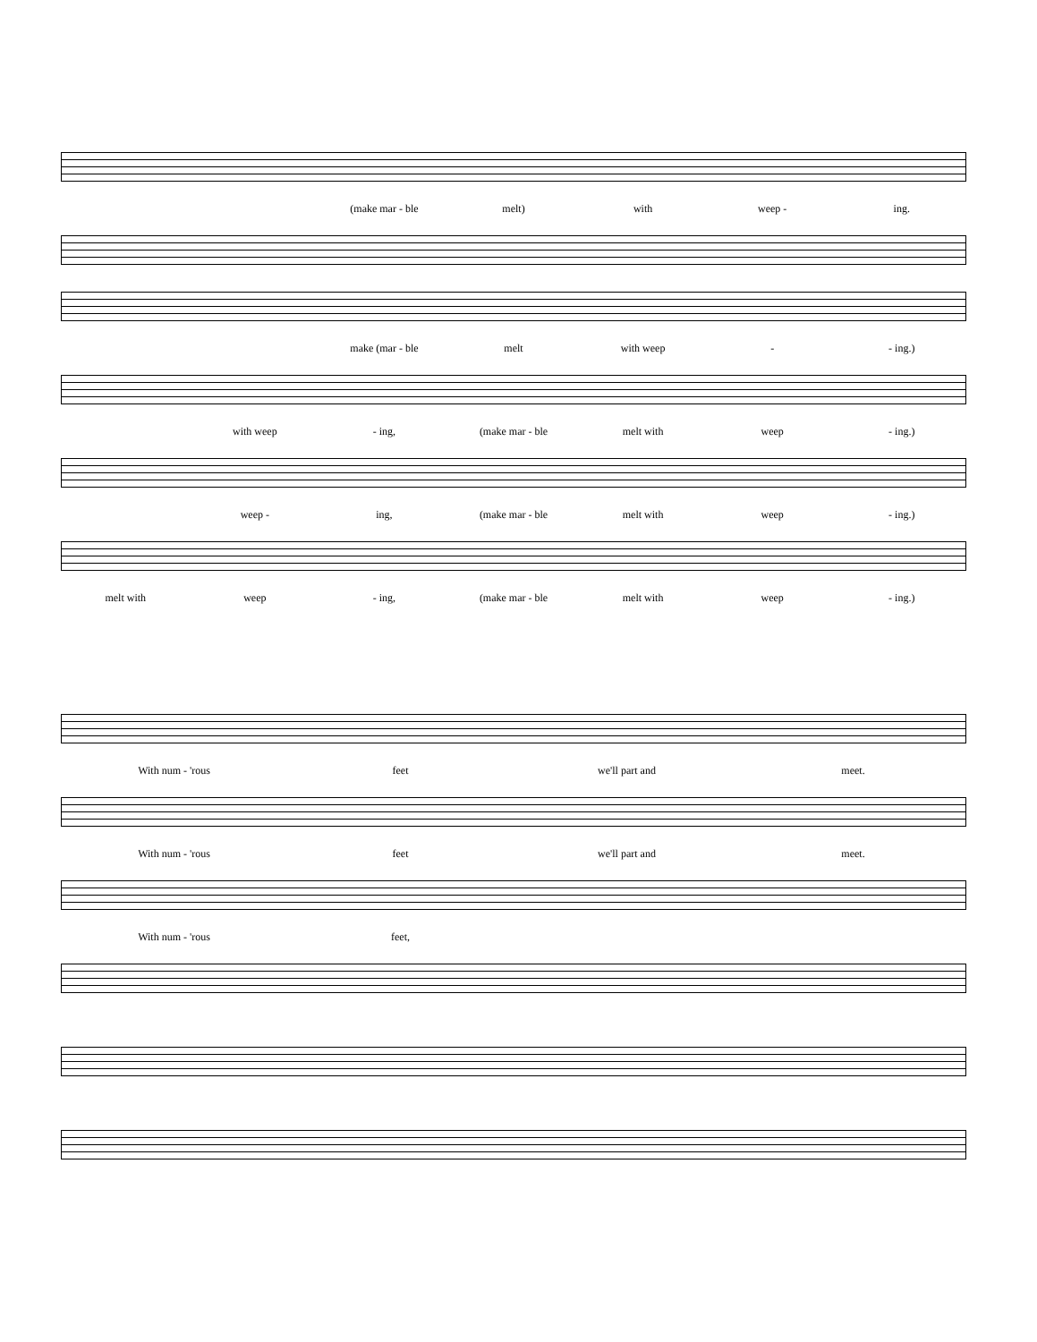(make mar - ble melt) with weep - ing.
make (mar - ble melt with weep - - ing.)
with weep - ing, (make mar - ble melt with weep - ing.)
weep - ing, (make mar - ble melt with weep - ing.)
melt with weep - ing, (make mar - ble melt with weep - ing.)
With num - 'rous feet we'll part and meet.
With num - 'rous feet we'll part and meet.
With num - 'rous feet,